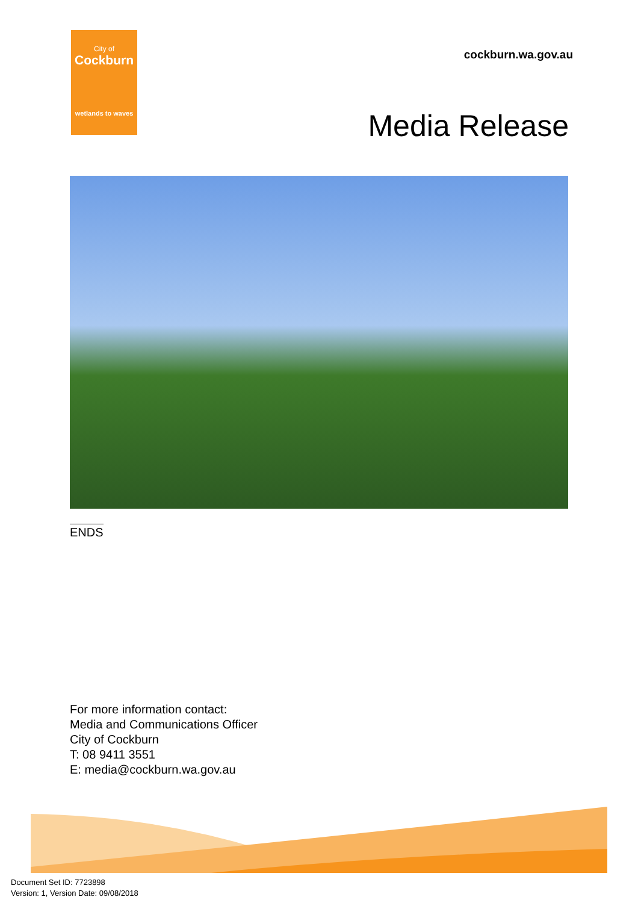City of
Cockburn
wetlands to waves
cockburn.wa.gov.au
Media Release
ENDS
For more information contact:
Media and Communications Officer
City of Cockburn
T: 08 9411 3551
E: media@cockburn.wa.gov.au
Document Set ID: 7723898
Version: 1, Version Date: 09/08/2018